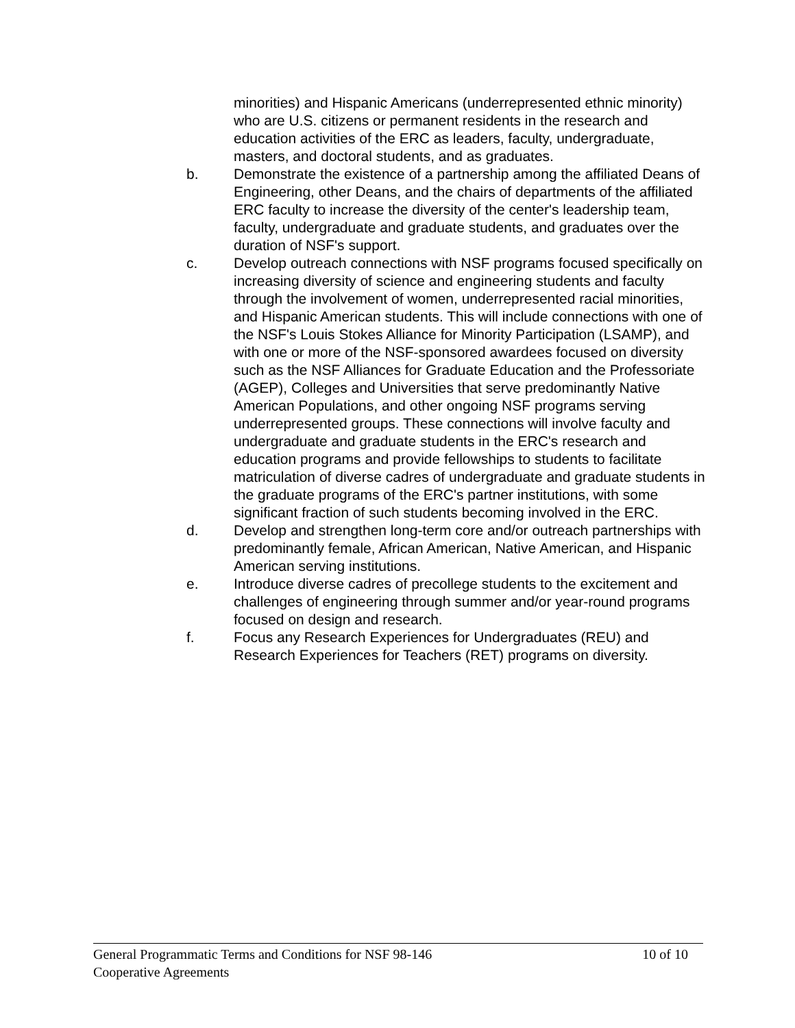minorities) and Hispanic Americans (underrepresented ethnic minority) who are U.S. citizens or permanent residents in the research and education activities of the ERC as leaders, faculty, undergraduate, masters, and doctoral students, and as graduates.
b. Demonstrate the existence of a partnership among the affiliated Deans of Engineering, other Deans, and the chairs of departments of the affiliated ERC faculty to increase the diversity of the center's leadership team, faculty, undergraduate and graduate students, and graduates over the duration of NSF's support.
c. Develop outreach connections with NSF programs focused specifically on increasing diversity of science and engineering students and faculty through the involvement of women, underrepresented racial minorities, and Hispanic American students. This will include connections with one of the NSF's Louis Stokes Alliance for Minority Participation (LSAMP), and with one or more of the NSF-sponsored awardees focused on diversity such as the NSF Alliances for Graduate Education and the Professoriate (AGEP), Colleges and Universities that serve predominantly Native American Populations, and other ongoing NSF programs serving underrepresented groups. These connections will involve faculty and undergraduate and graduate students in the ERC's research and education programs and provide fellowships to students to facilitate matriculation of diverse cadres of undergraduate and graduate students in the graduate programs of the ERC's partner institutions, with some significant fraction of such students becoming involved in the ERC.
d. Develop and strengthen long-term core and/or outreach partnerships with predominantly female, African American, Native American, and Hispanic American serving institutions.
e. Introduce diverse cadres of precollege students to the excitement and challenges of engineering through summer and/or year-round programs focused on design and research.
f. Focus any Research Experiences for Undergraduates (REU) and Research Experiences for Teachers (RET) programs on diversity.
General Programmatic Terms and Conditions for NSF 98-146 10 of 10
Cooperative Agreements